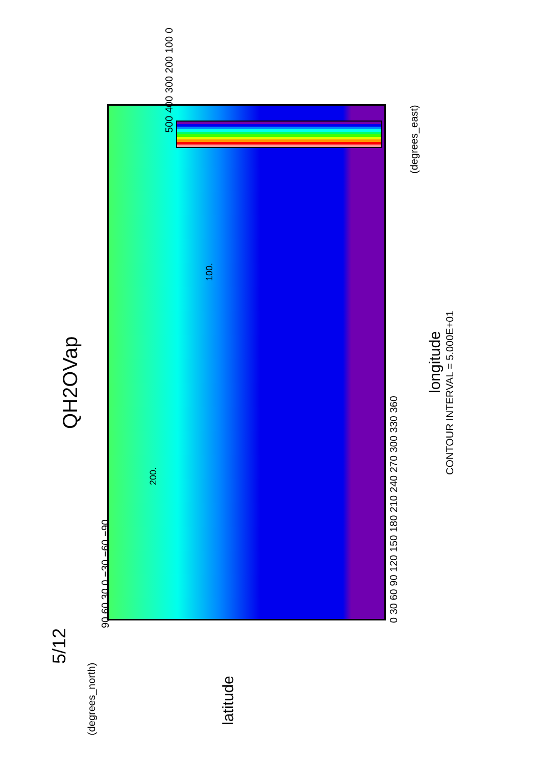5/12 QH2OVap
(degrees_north)
latitude
90 60 30 0 −30 −60 −90
0 30 60 90 120 150 180 210 240 270 300 330 360
(degrees_east)
longitude
CONTOUR INTERVAL = 5.000E+01
500 400 300 200 100 0
200.
100.